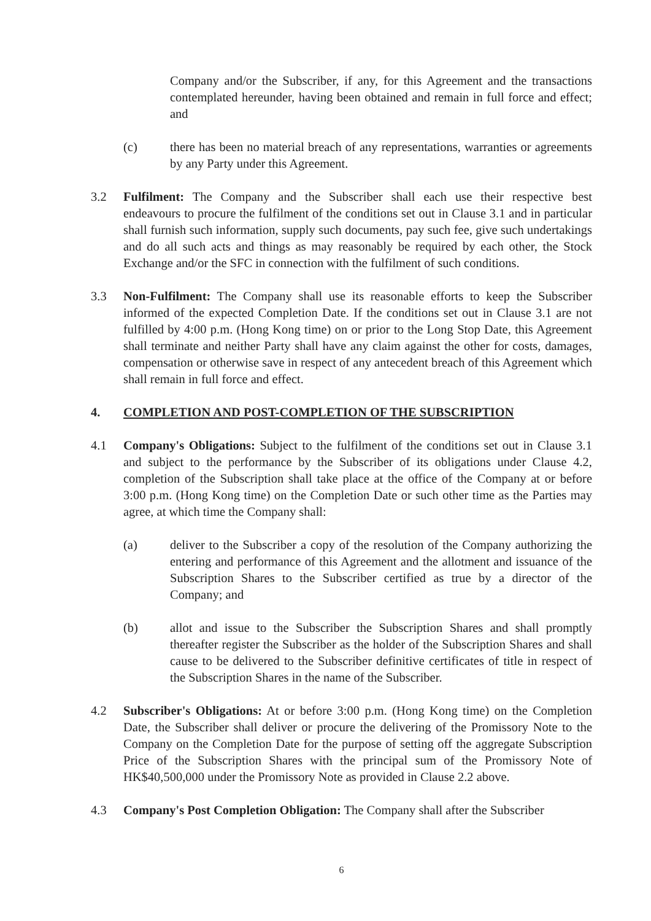Company and/or the Subscriber, if any, for this Agreement and the transactions contemplated hereunder, having been obtained and remain in full force and effect; and
(c) there has been no material breach of any representations, warranties or agreements by any Party under this Agreement.
3.2 Fulfilment: The Company and the Subscriber shall each use their respective best endeavours to procure the fulfilment of the conditions set out in Clause 3.1 and in particular shall furnish such information, supply such documents, pay such fee, give such undertakings and do all such acts and things as may reasonably be required by each other, the Stock Exchange and/or the SFC in connection with the fulfilment of such conditions.
3.3 Non-Fulfilment: The Company shall use its reasonable efforts to keep the Subscriber informed of the expected Completion Date. If the conditions set out in Clause 3.1 are not fulfilled by 4:00 p.m. (Hong Kong time) on or prior to the Long Stop Date, this Agreement shall terminate and neither Party shall have any claim against the other for costs, damages, compensation or otherwise save in respect of any antecedent breach of this Agreement which shall remain in full force and effect.
4. COMPLETION AND POST-COMPLETION OF THE SUBSCRIPTION
4.1 Company's Obligations: Subject to the fulfilment of the conditions set out in Clause 3.1 and subject to the performance by the Subscriber of its obligations under Clause 4.2, completion of the Subscription shall take place at the office of the Company at or before 3:00 p.m. (Hong Kong time) on the Completion Date or such other time as the Parties may agree, at which time the Company shall:
(a) deliver to the Subscriber a copy of the resolution of the Company authorizing the entering and performance of this Agreement and the allotment and issuance of the Subscription Shares to the Subscriber certified as true by a director of the Company; and
(b) allot and issue to the Subscriber the Subscription Shares and shall promptly thereafter register the Subscriber as the holder of the Subscription Shares and shall cause to be delivered to the Subscriber definitive certificates of title in respect of the Subscription Shares in the name of the Subscriber.
4.2 Subscriber's Obligations: At or before 3:00 p.m. (Hong Kong time) on the Completion Date, the Subscriber shall deliver or procure the delivering of the Promissory Note to the Company on the Completion Date for the purpose of setting off the aggregate Subscription Price of the Subscription Shares with the principal sum of the Promissory Note of HK$40,500,000 under the Promissory Note as provided in Clause 2.2 above.
4.3 Company's Post Completion Obligation: The Company shall after the Subscriber
6